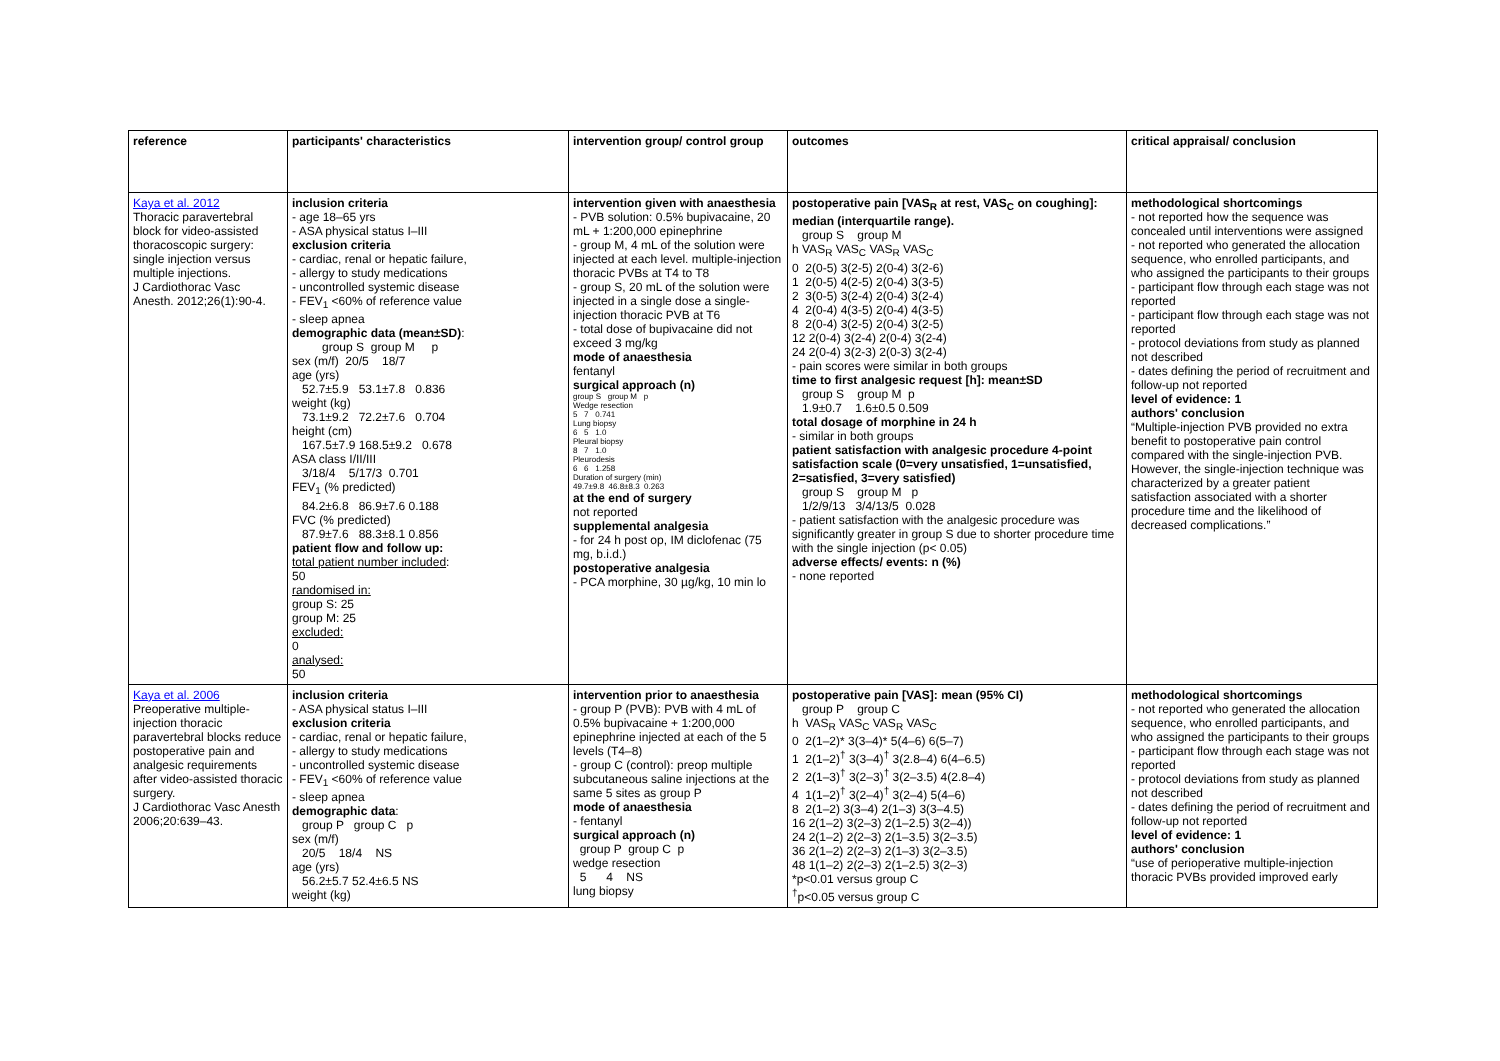| reference | participants' characteristics | intervention group/ control group | outcomes | critical appraisal/ conclusion |
| Kaya et al. 2012 Thoracic paravertebral block for video-assisted thoracoscopic surgery: single injection versus multiple injections. J Cardiothorac Vasc Anesth. 2012;26(1):90-4. | inclusion criteria - age 18–65 yrs - ASA physical status I–III exclusion criteria - cardiac, renal or hepatic failure, - allergy to study medications - uncontrolled systemic disease - FEV<sub>1</sub> <60% of reference value - sleep apnea demographic data (mean±SD) : group S group M p sex (m/f) 20/5 18/7 age (yrs) 52.7±5.9 53.1±7.8 0.836 weight (kg) 73.1±9.2 72.2±7.6 0.704 height (cm) 167.5±7.9 168.5±9.2 0.678 ASA class I/II/III 3/18/4 5/17/3 0.701 FEV<sub>1</sub> (% predicted) 84.2±6.8 86.9±7.6 0.188 FVC (% predicted) 87.9±7.6 88.3±8.1 0.856 patient flow and follow up: total patient number included : 50 randomised in: group S: 25 group M: 25 excluded: 0 analysed: 50 | intervention given with anaesthesia - PVB solution: 0.5% bupivacaine, 20 mL + 1:200,000 epinephrine - group M, 4 mL of the solution were injected at each level. multiple-injection thoracic PVBs at T4 to T8 - group S, 20 mL of the solution were injected in a single dose a single-injection thoracic PVB at T6 - total dose of bupivacaine did not exceed 3 mg/kg mode of anaesthesia fentanyl surgical approach (n) group S group M p Wedge resection 5 7 0.741 Lung biopsy 6 5 1.0 Pleural biopsy 8 7 1.0 Pleurodesis 6 6 1.258 Duration of surgery (min) 49.7±9.8 46.8±8.3 0.263 at the end of surgery not reported supplemental analgesia - for 24 h post op, IM diclofenac (75 mg, b.i.d.) postoperative analgesia - PCA morphine, 30 µg/kg, 10 min lo | postoperative pain [VAS<sub>R</sub> at rest, VAS<sub>C</sub> on coughing]: median (interquartile range). group S group M h VAS<sub>R</sub> VAS<sub>C</sub> VAS<sub>R</sub> VAS<sub>C</sub> 0 2(0-5) 3(2-5) 2(0-4) 3(2-6) 1 2(0-5) 4(2-5) 2(0-4) 3(3-5) 2 3(0-5) 3(2-4) 2(0-4) 3(2-4) 4 2(0-4) 4(3-5) 2(0-4) 4(3-5) 8 2(0-4) 3(2-5) 2(0-4) 3(2-5) 12 2(0-4) 3(2-4) 2(0-4) 3(2-4) 24 2(0-4) 3(2-3) 2(0-3) 3(2-4) - pain scores were similar in both groups time to first analgesic request [h]: mean±SD group S group M p 1.9±0.7 1.6±0.5 0.509 total dosage of morphine in 24 h - similar in both groups patient satisfaction with analgesic procedure 4-point satisfaction scale (0=very unsatisfied, 1=unsatisfied, 2=satisfied, 3=very satisfied) group S group M p 1/2/9/13 3/4/13/5 0.028 - patient satisfaction with the analgesic procedure was significantly greater in group S due to shorter procedure time with the single injection (p< 0.05) adverse effects/ events: n (%) - none reported | methodological shortcomings - not reported how the sequence was concealed until interventions were assigned - not reported who generated the allocation sequence, who enrolled participants, and who assigned the participants to their groups - participant flow through each stage was not reported - participant flow through each stage was not reported - protocol deviations from study as planned not described - dates defining the period of recruitment and follow-up not reported level of evidence: 1 authors' conclusion “Multiple-injection PVB provided no extra benefit to postoperative pain control compared with the single-injection PVB. However, the single-injection technique was characterized by a greater patient satisfaction associated with a shorter procedure time and the likelihood of decreased complications.” |
| Kaya et al. 2006 Preoperative multiple-injection thoracic paravertebral blocks reduce postoperative pain and analgesic requirements after video-assisted thoracic surgery. J Cardiothorac Vasc Anesth 2006;20:639–43. | inclusion criteria - ASA physical status I–III exclusion criteria - cardiac, renal or hepatic failure, - allergy to study medications - uncontrolled systemic disease - FEV<sub>1</sub> <60% of reference value - sleep apnea demographic data : group P group C p sex (m/f) 20/5 18/4 NS age (yrs) 56.2±5.7 52.4±6.5 NS weight (kg) | intervention prior to anaesthesia - group P (PVB): PVB with 4 mL of 0.5% bupivacaine + 1:200,000 epinephrine injected at each of the 5 levels (T4–8) - group C (control): preop multiple subcutaneous saline injections at the same 5 sites as group P mode of anaesthesia - fentanyl surgical approach (n) group P group C p wedge resection 5 4 NS lung biopsy | postoperative pain [VAS]: mean (95% CI) group P group C h VAS<sub>R</sub> VAS<sub>C</sub> VAS<sub>R</sub> VAS<sub>C</sub> 0 2(1–2)* 3(3–4)* 5(4–6) 6(5–7) 1 2(1–2)<sup>†</sup> 3(3–4)<sup>†</sup> 3(2.8–4) 6(4–6.5) 2 2(1–3)<sup>†</sup> 3(2–3)<sup>†</sup> 3(2–3.5) 4(2.8–4) 4 1(1–2)<sup>†</sup> 3(2–4)<sup>†</sup> 3(2–4) 5(4–6) 8 2(1–2) 3(3–4) 2(1–3) 3(3–4.5) 16 2(1–2) 3(2–3) 2(1–2.5) 3(2–4)) 24 2(1–2) 2(2–3) 2(1–3.5) 3(2–3.5) 36 2(1–2) 2(2–3) 2(1–3) 3(2–3.5) 48 1(1–2) 2(2–3) 2(1–2.5) 3(2–3) *p<0.01 versus group C <sup>†</sup> p<0.05 versus group C | methodological shortcomings - not reported who generated the allocation sequence, who enrolled participants, and who assigned the participants to their groups - participant flow through each stage was not reported - protocol deviations from study as planned not described - dates defining the period of recruitment and follow-up not reported level of evidence: 1 authors' conclusion “use of perioperative multiple-injection thoracic PVBs provided improved early |